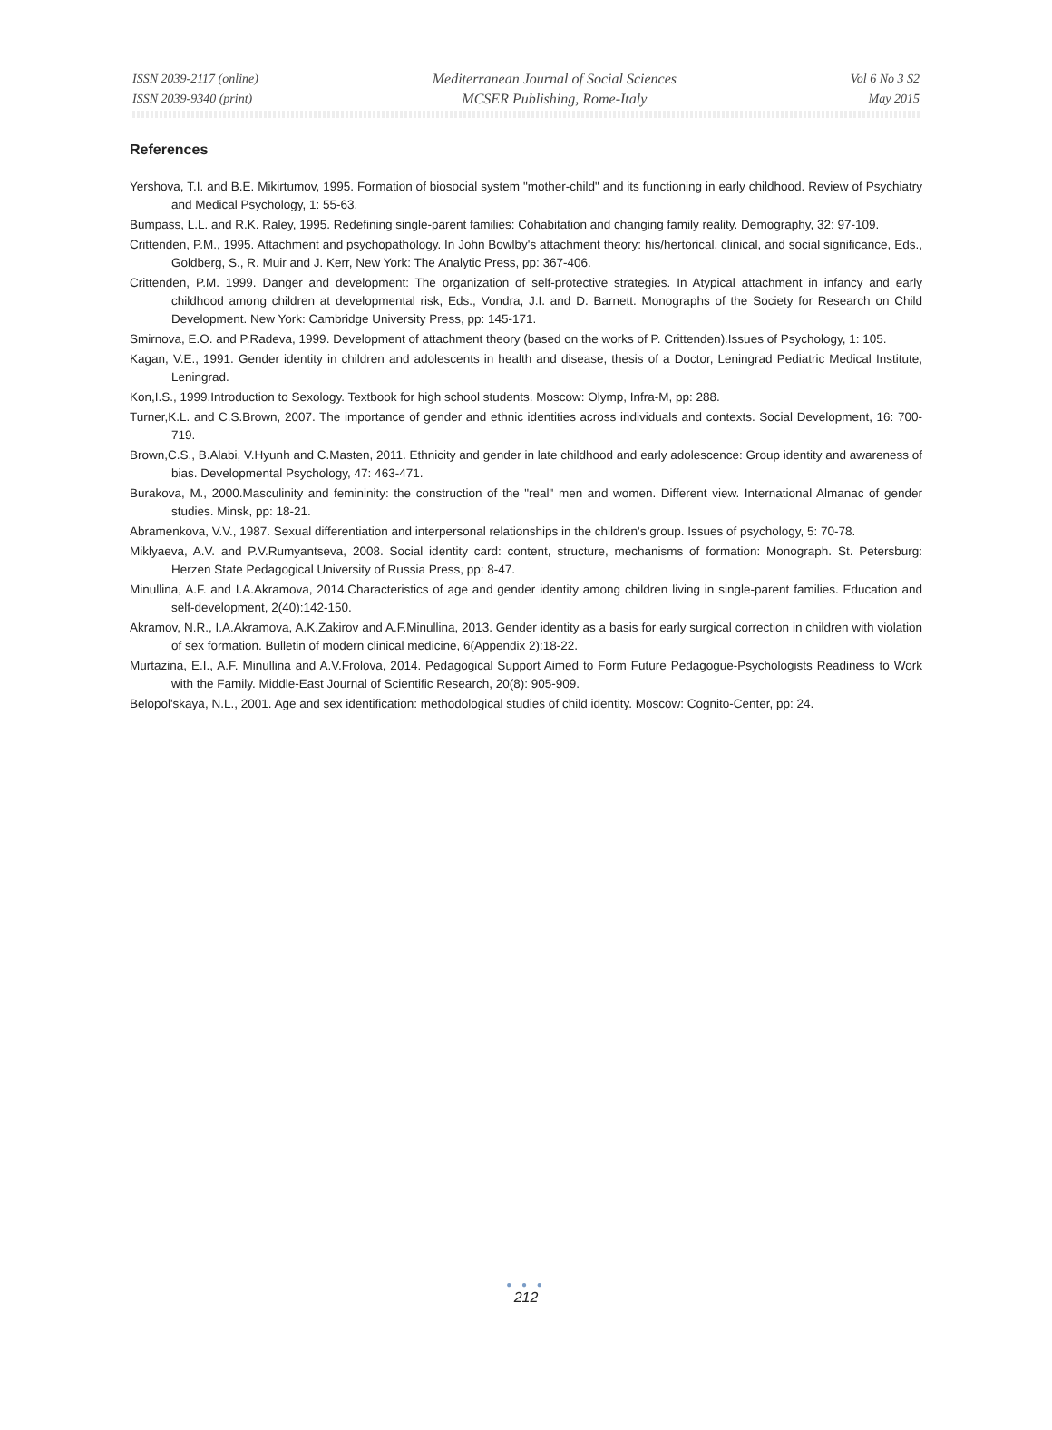ISSN 2039-2117 (online)
ISSN 2039-9340 (print)
Mediterranean Journal of Social Sciences
MCSER Publishing, Rome-Italy
Vol 6 No 3 S2
May 2015
References
Yershova, T.I. and B.E. Mikirtumov, 1995. Formation of biosocial system "mother-child" and its functioning in early childhood. Review of Psychiatry and Medical Psychology, 1: 55-63.
Bumpass, L.L. and R.K. Raley, 1995. Redefining single-parent families: Cohabitation and changing family reality. Demography, 32: 97-109.
Crittenden, P.M., 1995. Attachment and psychopathology. In John Bowlby's attachment theory: his/hertorical, clinical, and social significance, Eds., Goldberg, S., R. Muir and J. Kerr, New York: The Analytic Press, pp: 367-406.
Crittenden, P.M. 1999. Danger and development: The organization of self-protective strategies. In Atypical attachment in infancy and early childhood among children at developmental risk, Eds., Vondra, J.I. and D. Barnett. Monographs of the Society for Research on Child Development. New York: Cambridge University Press, pp: 145-171.
Smirnova, E.O. and P.Radeva, 1999. Development of attachment theory (based on the works of P. Crittenden).Issues of Psychology, 1: 105.
Kagan, V.E., 1991. Gender identity in children and adolescents in health and disease, thesis of a Doctor, Leningrad Pediatric Medical Institute, Leningrad.
Kon,I.S., 1999.Introduction to Sexology. Textbook for high school students. Moscow: Olymp, Infra-M, pp: 288.
Turner,K.L. and C.S.Brown, 2007. The importance of gender and ethnic identities across individuals and contexts. Social Development, 16: 700-719.
Brown,C.S., B.Alabi, V.Hyunh and C.Masten, 2011. Ethnicity and gender in late childhood and early adolescence: Group identity and awareness of bias. Developmental Psychology, 47: 463-471.
Burakova, M., 2000.Masculinity and femininity: the construction of the "real" men and women. Different view. International Almanac of gender studies. Minsk, pp: 18-21.
Abramenkova, V.V., 1987. Sexual differentiation and interpersonal relationships in the children's group. Issues of psychology, 5: 70-78.
Miklyaeva, A.V. and P.V.Rumyantseva, 2008. Social identity card: content, structure, mechanisms of formation: Monograph. St. Petersburg: Herzen State Pedagogical University of Russia Press, pp: 8-47.
Minullina, A.F. and I.A.Akramova, 2014.Characteristics of age and gender identity among children living in single-parent families. Education and self-development, 2(40):142-150.
Akramov, N.R., I.A.Akramova, A.K.Zakirov and A.F.Minullina, 2013. Gender identity as a basis for early surgical correction in children with violation of sex formation. Bulletin of modern clinical medicine, 6(Appendix 2):18-22.
Murtazina, E.I., A.F. Minullina and A.V.Frolova, 2014. Pedagogical Support Aimed to Form Future Pedagogue-Psychologists Readiness to Work with the Family. Middle-East Journal of Scientific Research, 20(8): 905-909.
Belopol'skaya, N.L., 2001. Age and sex identification: methodological studies of child identity. Moscow: Cognito-Center, pp: 24.
● ● ●
212